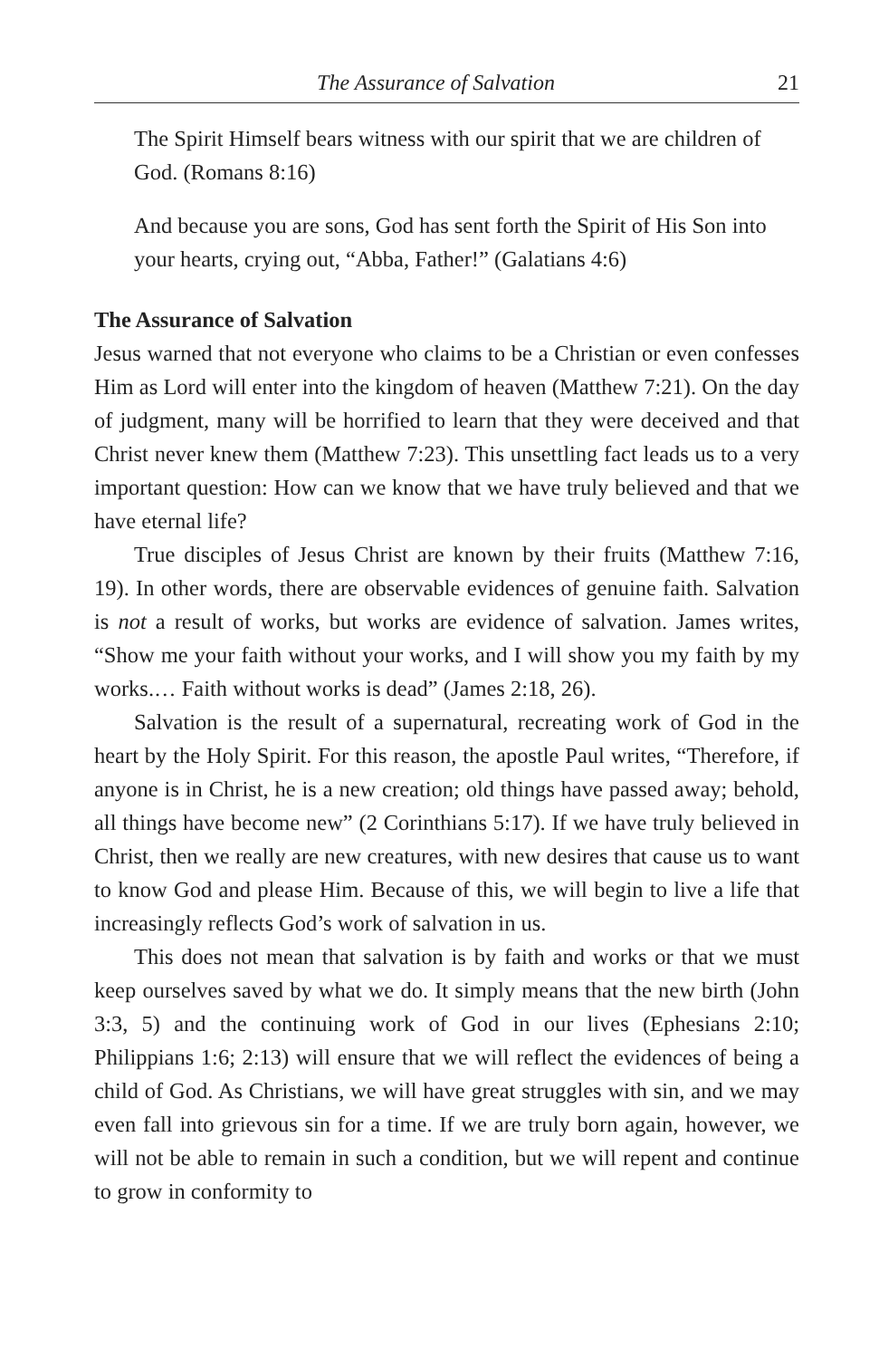The Assurance of Salvation 21
The Spirit Himself bears witness with our spirit that we are chil­dren of God. (Romans 8:16)
And because you are sons, God has sent forth the Spirit of His Son into your hearts, crying out, “Abba, Father!” (Galatians 4:6)
The Assurance of Salvation
Jesus warned that not everyone who claims to be a Christian or even confesses Him as Lord will enter into the kingdom of heaven (Matthew 7:21). On the day of judgment, many will be horrified to learn that they were deceived and that Christ never knew them (Matthew 7:23). This unsettling fact leads us to a very important question: How can we know that we have truly believed and that we have eternal life?
True disciples of Jesus Christ are known by their fruits (Matthew 7:16, 19). In other words, there are observable evidences of genuine faith. Salvation is not a result of works, but works are evidence of salva­tion. James writes, “Show me your faith without your works, and I will show you my faith by my works.… Faith without works is dead” (James 2:18, 26).
Salvation is the result of a supernatural, recreating work of God in the heart by the Holy Spirit. For this reason, the apostle Paul writes, “Therefore, if anyone is in Christ, he is a new creation; old things have passed away; behold, all things have become new” (2 Corinthians 5:17). If we have truly believed in Christ, then we really are new creatures, with new desires that cause us to want to know God and please Him. Because of this, we will begin to live a life that increasingly reflects God’s work of salvation in us.
This does not mean that salvation is by faith and works or that we must keep ourselves saved by what we do. It simply means that the new birth (John 3:3, 5) and the continuing work of God in our lives (Ephesians 2:10; Philippians 1:6; 2:13) will ensure that we will reflect the evidences of being a child of God. As Christians, we will have great struggles with sin, and we may even fall into grievous sin for a time. If we are truly born again, however, we will not be able to remain in such a condition, but we will repent and continue to grow in conformity to